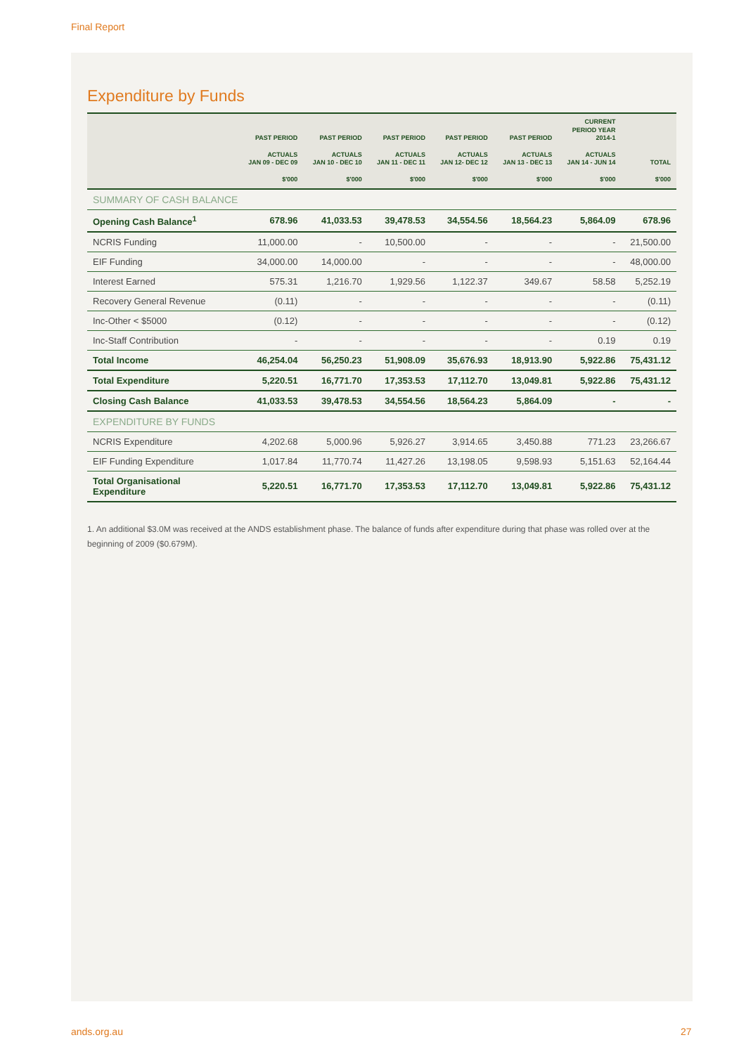Final Report
Expenditure by Funds
| | PAST PERIOD ACTUALS JAN 09 - DEC 09 $'000 | PAST PERIOD ACTUALS JAN 10 - DEC 10 $'000 | PAST PERIOD ACTUALS JAN 11 - DEC 11 $'000 | PAST PERIOD ACTUALS JAN 12- DEC 12 $'000 | PAST PERIOD ACTUALS JAN 13 - DEC 13 $'000 | CURRENT PERIOD YEAR 2014-1 ACTUALS JAN 14 - JUN 14 $'000 | TOTAL $'000 |
| --- | --- | --- | --- | --- | --- | --- | --- |
| SUMMARY OF CASH BALANCE | | | | | | | |
| Opening Cash Balance<sup>1</sup> | 678.96 | 41,033.53 | 39,478.53 | 34,554.56 | 18,564.23 | 5,864.09 | 678.96 |
| NCRIS Funding | 11,000.00 | - | 10,500.00 | - | - | - | 21,500.00 |
| EIF Funding | 34,000.00 | 14,000.00 | - | - | - | - | 48,000.00 |
| Interest Earned | 575.31 | 1,216.70 | 1,929.56 | 1,122.37 | 349.67 | 58.58 | 5,252.19 |
| Recovery General Revenue | (0.11) | - | - | - | - | - | (0.11) |
| Inc-Other < $5000 | (0.12) | - | - | - | - | - | (0.12) |
| Inc-Staff Contribution | - | - | - | - | - | 0.19 | 0.19 |
| Total Income | 46,254.04 | 56,250.23 | 51,908.09 | 35,676.93 | 18,913.90 | 5,922.86 | 75,431.12 |
| Total Expenditure | 5,220.51 | 16,771.70 | 17,353.53 | 17,112.70 | 13,049.81 | 5,922.86 | 75,431.12 |
| Closing Cash Balance | 41,033.53 | 39,478.53 | 34,554.56 | 18,564.23 | 5,864.09 | - | - |
| EXPENDITURE BY FUNDS | | | | | | | |
| NCRIS Expenditure | 4,202.68 | 5,000.96 | 5,926.27 | 3,914.65 | 3,450.88 | 771.23 | 23,266.67 |
| EIF Funding Expenditure | 1,017.84 | 11,770.74 | 11,427.26 | 13,198.05 | 9,598.93 | 5,151.63 | 52,164.44 |
| Total Organisational Expenditure | 5,220.51 | 16,771.70 | 17,353.53 | 17,112.70 | 13,049.81 | 5,922.86 | 75,431.12 |
1. An additional $3.0M was received at the ANDS establishment phase. The balance of funds after expenditure during that phase was rolled over at the beginning of 2009 ($0.679M).
ands.org.au 27